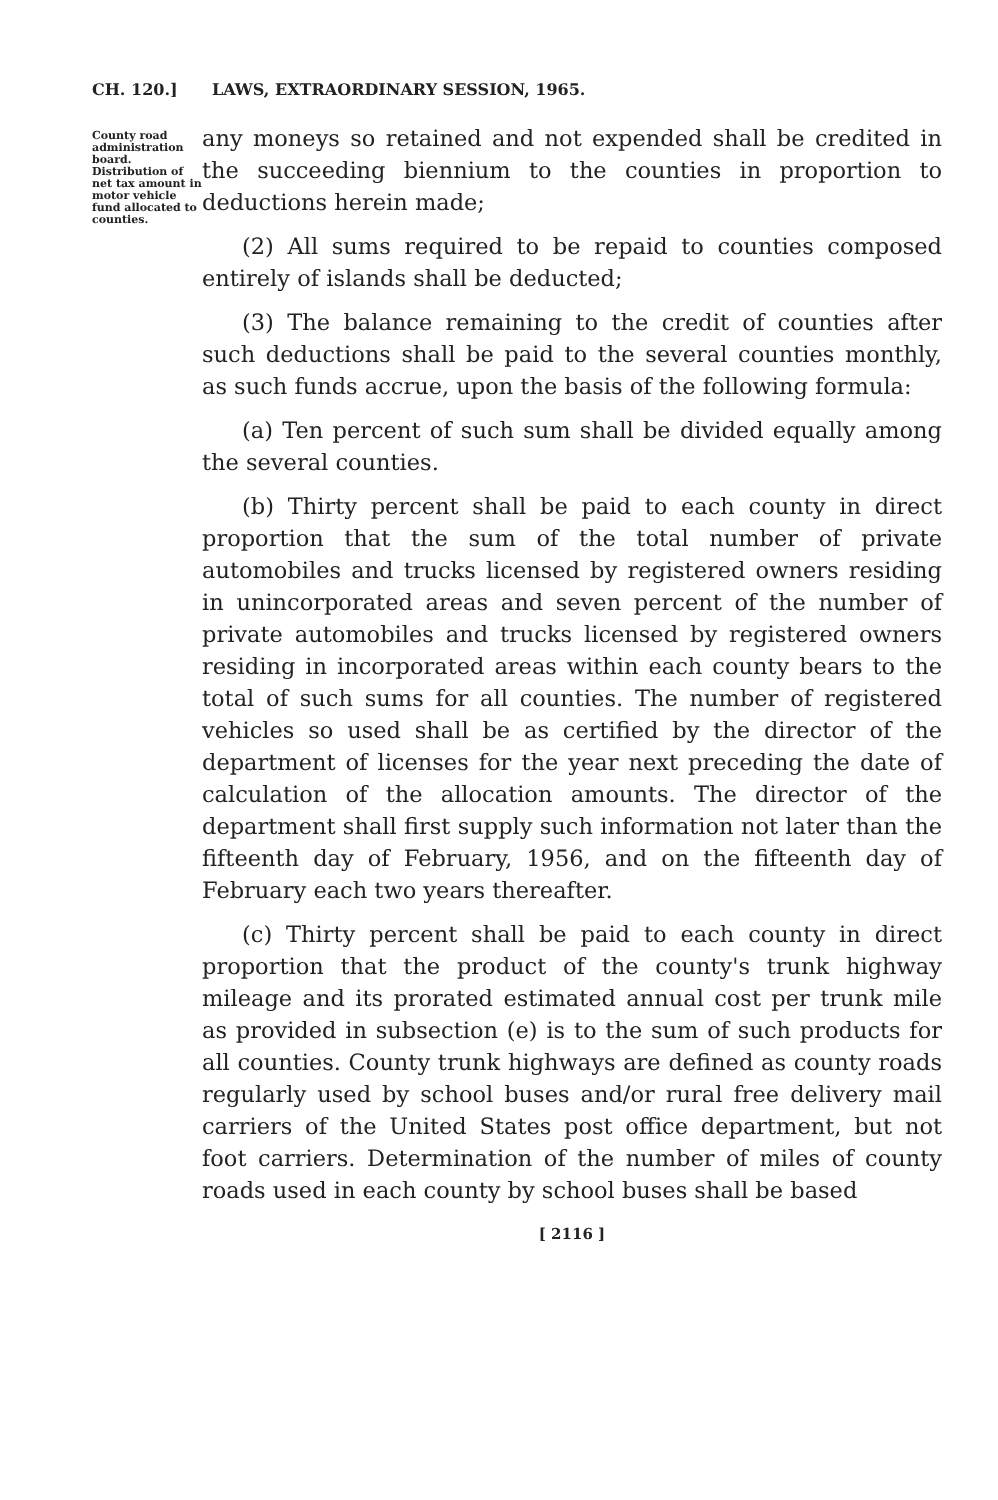CH. 120.] LAWS, EXTRAORDINARY SESSION, 1965.
County road administration board. Distribution of net tax amount in motor vehicle fund allocated to counties.
any moneys so retained and not expended shall be credited in the succeeding biennium to the counties in proportion to deductions herein made;
(2) All sums required to be repaid to counties composed entirely of islands shall be deducted;
(3) The balance remaining to the credit of counties after such deductions shall be paid to the several counties monthly, as such funds accrue, upon the basis of the following formula:
(a) Ten percent of such sum shall be divided equally among the several counties.
(b) Thirty percent shall be paid to each county in direct proportion that the sum of the total number of private automobiles and trucks licensed by registered owners residing in unincorporated areas and seven percent of the number of private automobiles and trucks licensed by registered owners residing in incorporated areas within each county bears to the total of such sums for all counties. The number of registered vehicles so used shall be as certified by the director of the department of licenses for the year next preceding the date of calculation of the allocation amounts. The director of the department shall first supply such information not later than the fifteenth day of February, 1956, and on the fifteenth day of February each two years thereafter.
(c) Thirty percent shall be paid to each county in direct proportion that the product of the county's trunk highway mileage and its prorated estimated annual cost per trunk mile as provided in subsection (e) is to the sum of such products for all counties. County trunk highways are defined as county roads regularly used by school buses and/or rural free delivery mail carriers of the United States post office department, but not foot carriers. Determination of the number of miles of county roads used in each county by school buses shall be based
[ 2116 ]